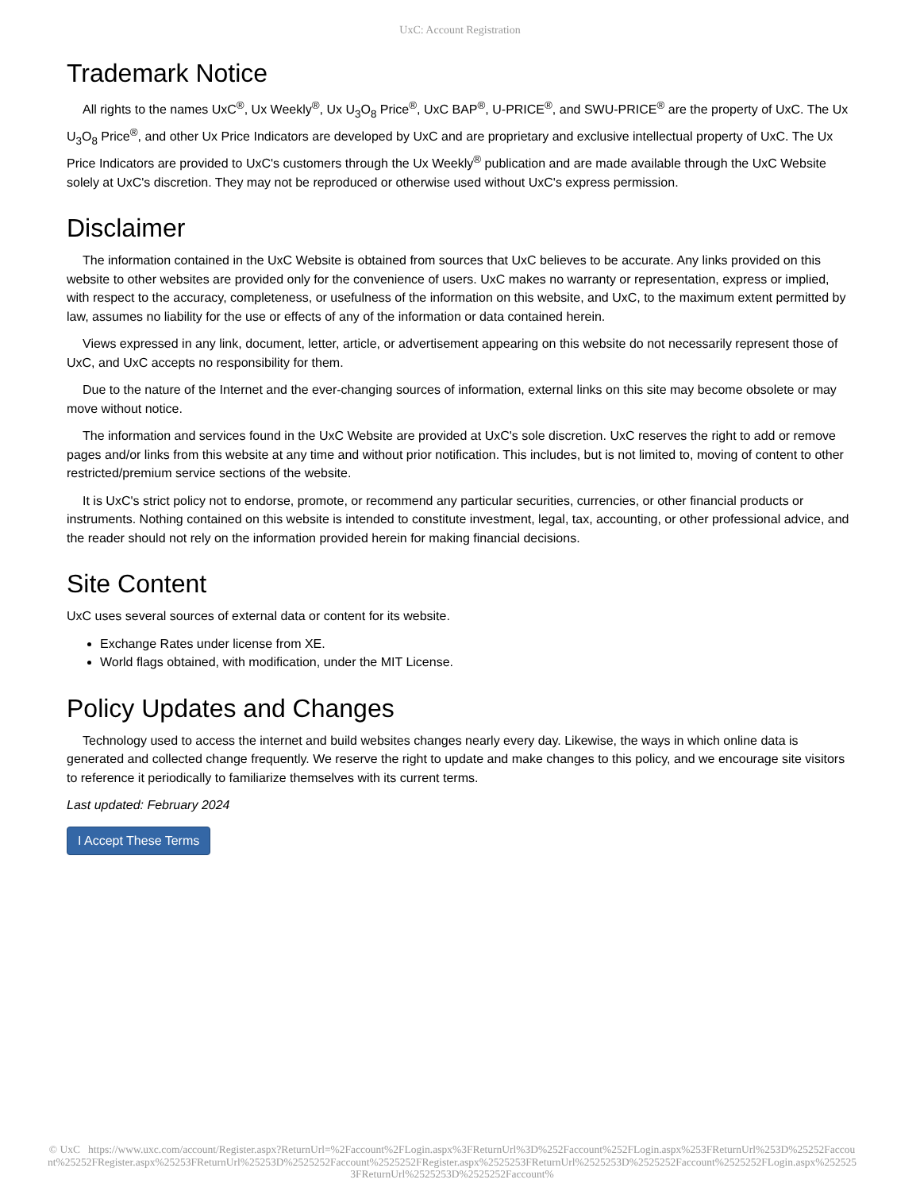UxC: Account Registration
Trademark Notice
All rights to the names UxC<sup>®</sup>, Ux Weekly<sup>®</sup>, Ux U<sub>3</sub>O<sub>8</sub> Price<sup>®</sup>, UxC BAP<sup>®</sup>, U-PRICE<sup>®</sup>, and SWU-PRICE<sup>®</sup> are the property of UxC. The Ux U<sub>3</sub>O<sub>8</sub> Price<sup>®</sup>, and other Ux Price Indicators are developed by UxC and are proprietary and exclusive intellectual property of UxC. The Ux Price Indicators are provided to UxC's customers through the Ux Weekly<sup>®</sup> publication and are made available through the UxC Website solely at UxC's discretion. They may not be reproduced or otherwise used without UxC's express permission.
Disclaimer
The information contained in the UxC Website is obtained from sources that UxC believes to be accurate. Any links provided on this website to other websites are provided only for the convenience of users. UxC makes no warranty or representation, express or implied, with respect to the accuracy, completeness, or usefulness of the information on this website, and UxC, to the maximum extent permitted by law, assumes no liability for the use or effects of any of the information or data contained herein.
Views expressed in any link, document, letter, article, or advertisement appearing on this website do not necessarily represent those of UxC, and UxC accepts no responsibility for them.
Due to the nature of the Internet and the ever-changing sources of information, external links on this site may become obsolete or may move without notice.
The information and services found in the UxC Website are provided at UxC's sole discretion. UxC reserves the right to add or remove pages and/or links from this website at any time and without prior notification. This includes, but is not limited to, moving of content to other restricted/premium service sections of the website.
It is UxC's strict policy not to endorse, promote, or recommend any particular securities, currencies, or other financial products or instruments. Nothing contained on this website is intended to constitute investment, legal, tax, accounting, or other professional advice, and the reader should not rely on the information provided herein for making financial decisions.
Site Content
UxC uses several sources of external data or content for its website.
Exchange Rates under license from XE.
World flags obtained, with modification, under the MIT License.
Policy Updates and Changes
Technology used to access the internet and build websites changes nearly every day. Likewise, the ways in which online data is generated and collected change frequently. We reserve the right to update and make changes to this policy, and we encourage site visitors to reference it periodically to familiarize themselves with its current terms.
Last updated: February 2024
I Accept These Terms
© UxC https://www.uxc.com/account/Register.aspx?ReturnUrl=%2Faccount%2FLogin.aspx%3FReturnUrl%3D%252Faccount%252FLogin.aspx%253FReturnUrl%253D%25252Faccount%25252FRegister.aspx%25253FReturnUrl%25253D%2525252Faccount%2525252FRegister.aspx%2525253FReturnUrl%2525253D%2525252Faccount%2525252FLogin.aspx%2525253FReturnUrl%2525253D%2525252Faccount%